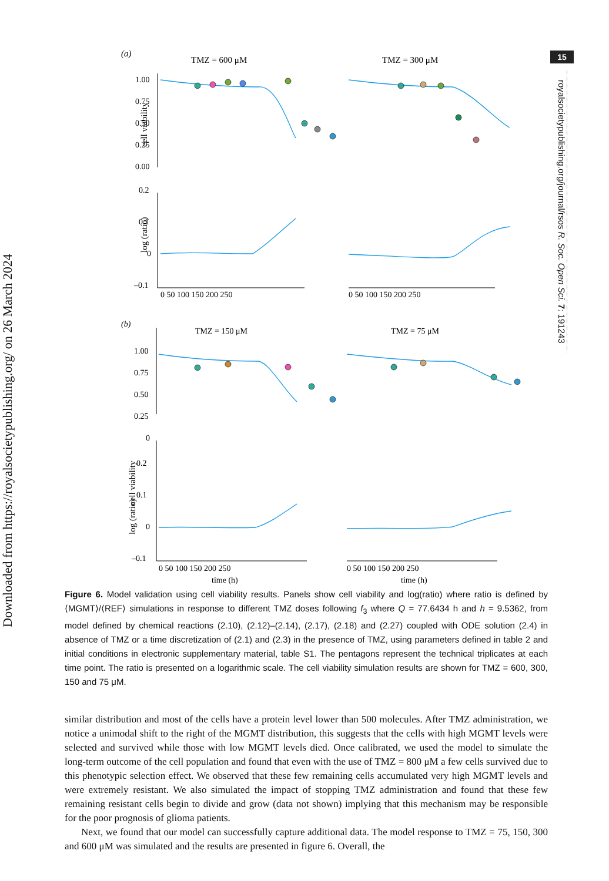Downloaded from https://royalsocietypublishing.org/ on 26 March 2024
15
royalsocietypublishing.org/journal/rsos R. Soc. Open Sci. 7: 191243
(a)
TMZ = 600 μM
TMZ = 300 μM
cell viability
log (ratio)
cell viability
log (ratio)
1.00
0.75
0.50
0.25
0.00
0.2
0.1
0
–0.1
0 50 100 150 200 250
0 50 100 150 200 250
(b)
TMZ = 150 μM
TMZ = 75 μM
1.00
0.75
0.50
0.25
0
0.2
0.1
0
–0.1
0 50 100 150 200 250
0 50 100 150 200 250
time (h)
time (h)
Figure 6. Model validation using cell viability results. Panels show cell viability and log(ratio) where ratio is defined by ⟨MGMT⟩/⟨REF⟩ simulations in response to different TMZ doses following f<sub>3</sub> where Q = 77.6434 h and h = 9.5362, from model defined by chemical reactions (2.10), (2.12)–(2.14), (2.17), (2.18) and (2.27) coupled with ODE solution (2.4) in absence of TMZ or a time discretization of (2.1) and (2.3) in the presence of TMZ, using parameters defined in table 2 and initial conditions in electronic supplementary material, table S1. The pentagons represent the technical triplicates at each time point. The ratio is presented on a logarithmic scale. The cell viability simulation results are shown for TMZ = 600, 300, 150 and 75 μM.
similar distribution and most of the cells have a protein level lower than 500 molecules. After TMZ administration, we notice a unimodal shift to the right of the MGMT distribution, this suggests that the cells with high MGMT levels were selected and survived while those with low MGMT levels died. Once calibrated, we used the model to simulate the long-term outcome of the cell population and found that even with the use of TMZ = 800 μM a few cells survived due to this phenotypic selection effect. We observed that these few remaining cells accumulated very high MGMT levels and were extremely resistant. We also simulated the impact of stopping TMZ administration and found that these few remaining resistant cells begin to divide and grow (data not shown) implying that this mechanism may be responsible for the poor prognosis of glioma patients.
Next, we found that our model can successfully capture additional data. The model response to TMZ = 75, 150, 300 and 600 μM was simulated and the results are presented in figure 6. Overall, the